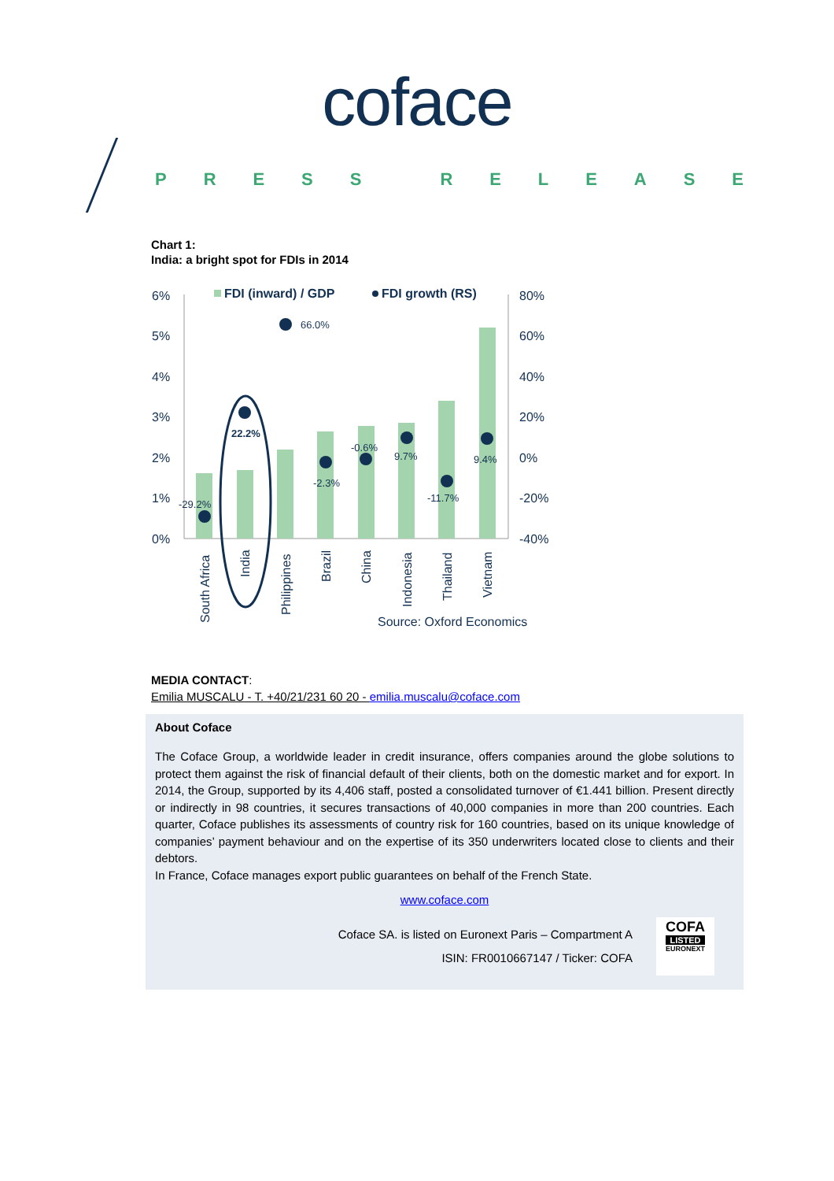coface
PRESS RELEASE
Chart 1:
India: a bright spot for FDIs in 2014
6%
5%
4%
3%
2%
1%
0%
80%
60%
40%
20%
0%
-20%
-40%
FDI (inward) / GDP
FDI growth (RS)
-29.2%
22.2%
66.0%
-2.3%
-0.6%
9.7%
-11.7%
9.4%
South Africa
India
Philippines
Brazil
China
Indonesia
Thailand
Vietnam
Source: Oxford Economics
MEDIA CONTACT:
Emilia MUSCALU - T. +40/21/231 60 20 - emilia.muscalu@coface.com
About Coface
The Coface Group, a worldwide leader in credit insurance, offers companies around the globe solutions to protect them against the risk of financial default of their clients, both on the domestic market and for export. In 2014, the Group, supported by its 4,406 staff, posted a consolidated turnover of €1.441 billion. Present directly or indirectly in 98 countries, it secures transactions of 40,000 companies in more than 200 countries. Each quarter, Coface publishes its assessments of country risk for 160 countries, based on its unique knowledge of companies’ payment behaviour and on the expertise of its 350 underwriters located close to clients and their debtors.
In France, Coface manages export public guarantees on behalf of the French State.
www.coface.com
Coface SA. is listed on Euronext Paris – Compartment A
ISIN: FR0010667147 / Ticker: COFA
COFA
LISTED
EURONEXT